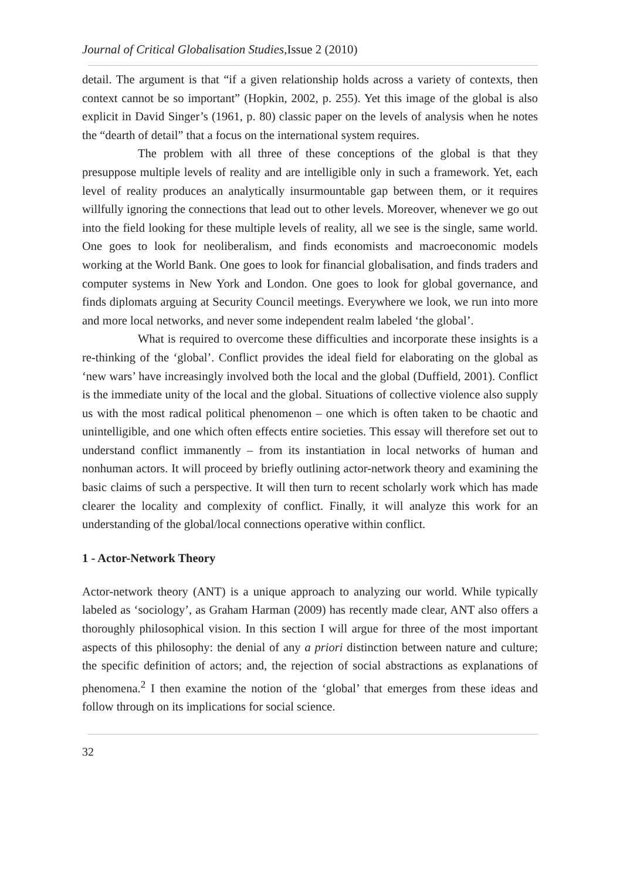Journal of Critical Globalisation Studies, Issue 2 (2010)
detail. The argument is that “if a given relationship holds across a variety of contexts, then context cannot be so important” (Hopkin, 2002, p. 255). Yet this image of the global is also explicit in David Singer’s (1961, p. 80) classic paper on the levels of analysis when he notes the “dearth of detail” that a focus on the international system requires.
The problem with all three of these conceptions of the global is that they presuppose multiple levels of reality and are intelligible only in such a framework. Yet, each level of reality produces an analytically insurmountable gap between them, or it requires willfully ignoring the connections that lead out to other levels. Moreover, whenever we go out into the field looking for these multiple levels of reality, all we see is the single, same world. One goes to look for neoliberalism, and finds economists and macroeconomic models working at the World Bank. One goes to look for financial globalisation, and finds traders and computer systems in New York and London. One goes to look for global governance, and finds diplomats arguing at Security Council meetings. Everywhere we look, we run into more and more local networks, and never some independent realm labeled ‘the global’.
What is required to overcome these difficulties and incorporate these insights is a re-thinking of the ‘global’. Conflict provides the ideal field for elaborating on the global as ‘new wars’ have increasingly involved both the local and the global (Duffield, 2001). Conflict is the immediate unity of the local and the global. Situations of collective violence also supply us with the most radical political phenomenon – one which is often taken to be chaotic and unintelligible, and one which often effects entire societies. This essay will therefore set out to understand conflict immanently – from its instantiation in local networks of human and nonhuman actors. It will proceed by briefly outlining actor-network theory and examining the basic claims of such a perspective. It will then turn to recent scholarly work which has made clearer the locality and complexity of conflict. Finally, it will analyze this work for an understanding of the global/local connections operative within conflict.
1 - Actor-Network Theory
Actor-network theory (ANT) is a unique approach to analyzing our world. While typically labeled as ‘sociology’, as Graham Harman (2009) has recently made clear, ANT also offers a thoroughly philosophical vision. In this section I will argue for three of the most important aspects of this philosophy: the denial of any a priori distinction between nature and culture; the specific definition of actors; and, the rejection of social abstractions as explanations of phenomena.<sup>2</sup> I then examine the notion of the ‘global’ that emerges from these ideas and follow through on its implications for social science.
32